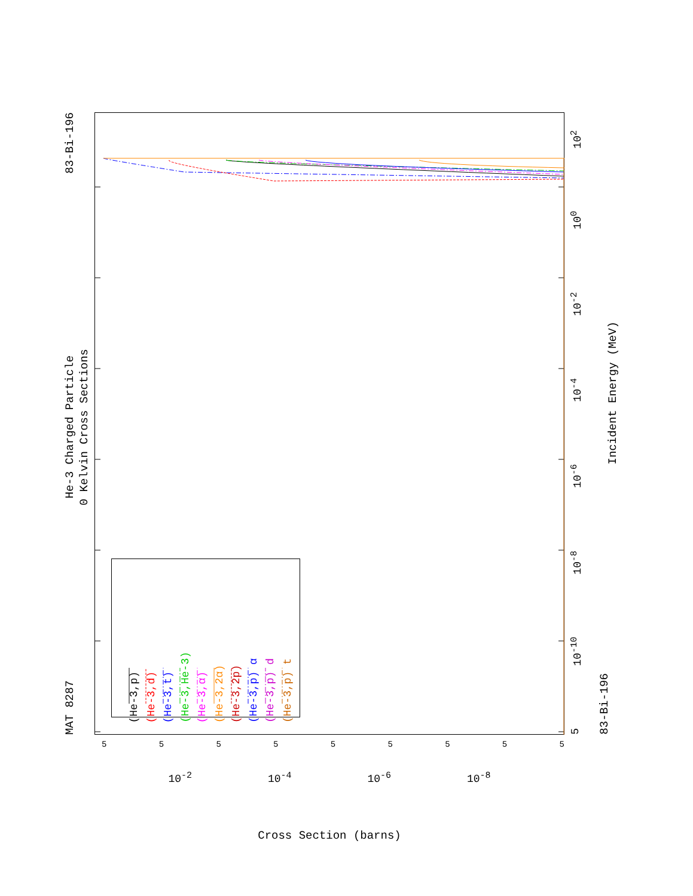MAT 8287 He-3 Charged Particle
0 Kelvin Cross Sections 83-Bi-196
(He-3,p)
(He-3,d)
(He-3,t)
(He-3,He-3)
(He-3,α)
(He-3,2α)
(He-3,2p)
(He-3,p) α
(He-3,p) d
(He-3,p) t
5 10<sup>-10</sup> 10<sup>-8</sup> 10<sup>-6</sup> 10<sup>-4</sup> 10<sup>-2</sup> 10<sup>0</sup> 10<sup>2</sup>
83-Bi-196 Incident Energy (MeV)
555555555
10<sup>-2</sup> 10<sup>-4</sup> 10<sup>-6</sup> 10<sup>-8</sup>
Cross Section (barns)